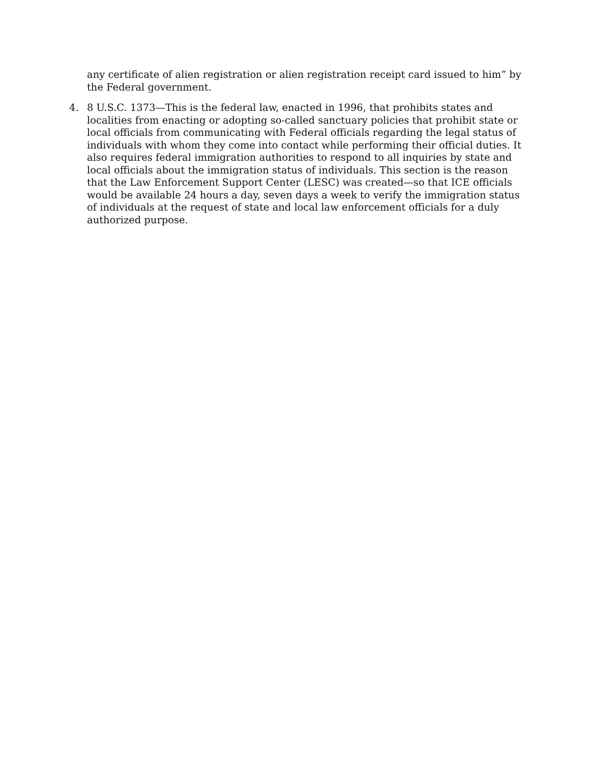any certificate of alien registration or alien registration receipt card issued to him” by the Federal government.
4. 8 U.S.C. 1373—This is the federal law, enacted in 1996, that prohibits states and localities from enacting or adopting so-called sanctuary policies that prohibit state or local officials from communicating with Federal officials regarding the legal status of individuals with whom they come into contact while performing their official duties. It also requires federal immigration authorities to respond to all inquiries by state and local officials about the immigration status of individuals. This section is the reason that the Law Enforcement Support Center (LESC) was created—so that ICE officials would be available 24 hours a day, seven days a week to verify the immigration status of individuals at the request of state and local law enforcement officials for a duly authorized purpose.